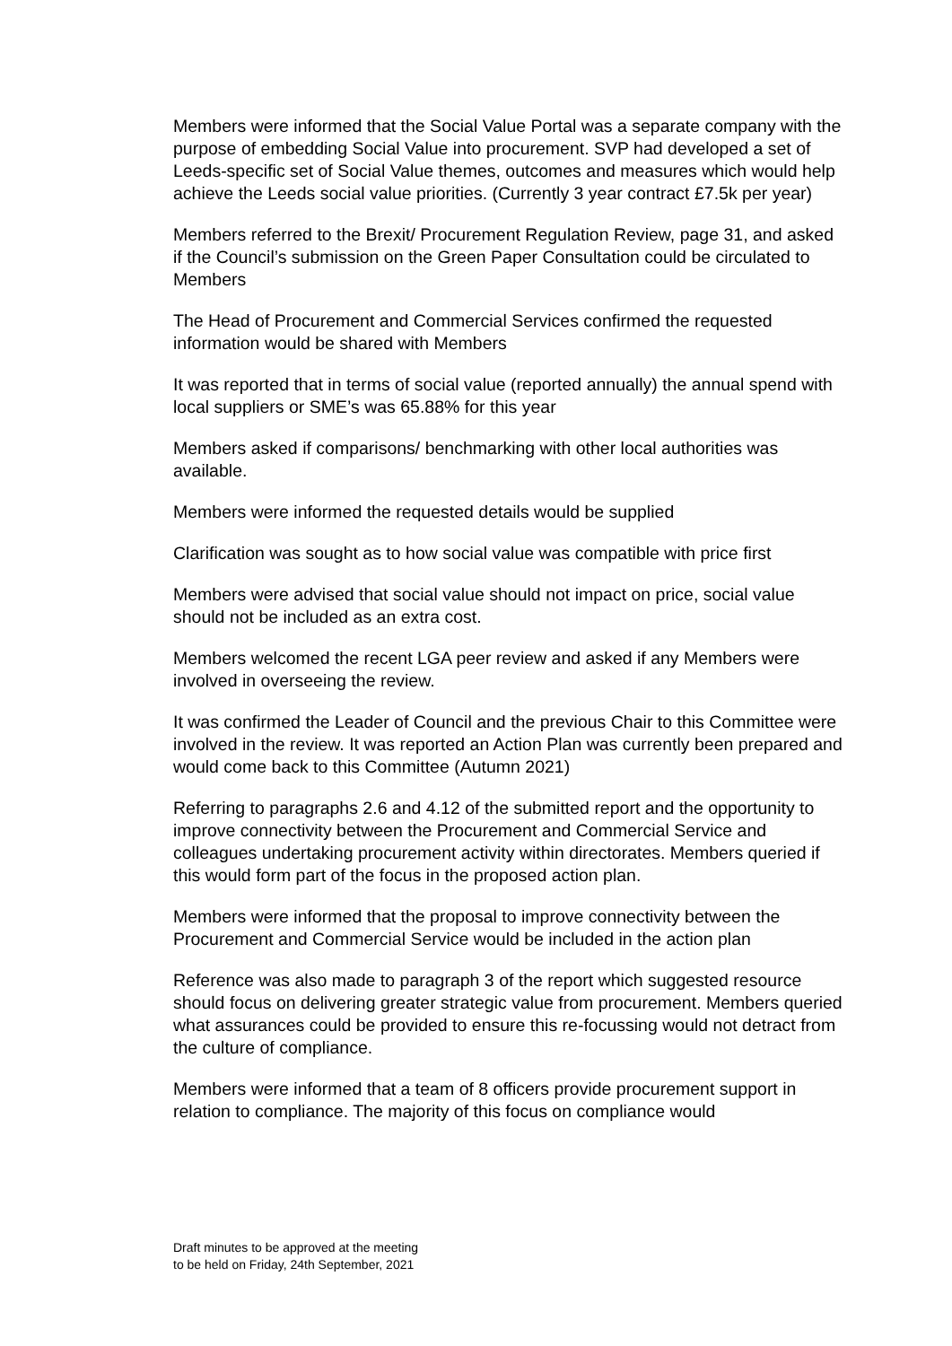Members were informed that the Social Value Portal was a separate company with the purpose of embedding Social Value into procurement. SVP had developed a set of Leeds-specific set of Social Value themes, outcomes and measures which would help achieve the Leeds social value priorities. (Currently 3 year contract £7.5k per year)
Members referred to the Brexit/ Procurement Regulation Review, page 31, and asked if the Council’s submission on the Green Paper Consultation could be circulated to Members
The Head of Procurement and Commercial Services confirmed the requested information would be shared with Members
It was reported that in terms of social value (reported annually) the annual spend with local suppliers or SME’s was 65.88% for this year
Members asked if comparisons/ benchmarking with other local authorities was available.
Members were informed the requested details would be supplied
Clarification was sought as to how social value was compatible with price first
Members were advised that social value should not impact on price, social value should not be included as an extra cost.
Members welcomed the recent LGA peer review and asked if any Members were involved in overseeing the review.
It was confirmed the Leader of Council and the previous Chair to this Committee were involved in the review. It was reported an Action Plan was currently been prepared and would come back to this Committee (Autumn 2021)
Referring to paragraphs 2.6 and 4.12 of the submitted report and the opportunity to improve connectivity between the Procurement and Commercial Service and colleagues undertaking procurement activity within directorates. Members queried if this would form part of the focus in the proposed action plan.
Members were informed that the proposal to improve connectivity between the Procurement and Commercial Service would be included in the action plan
Reference was also made to paragraph 3 of the report which suggested resource should focus on delivering greater strategic value from procurement. Members queried what assurances could be provided to ensure this re-focussing would not detract from the culture of compliance.
Members were informed that a team of 8 officers provide procurement support in relation to compliance. The majority of this focus on compliance would
Draft minutes to be approved at the meeting
to be held on Friday, 24th September, 2021